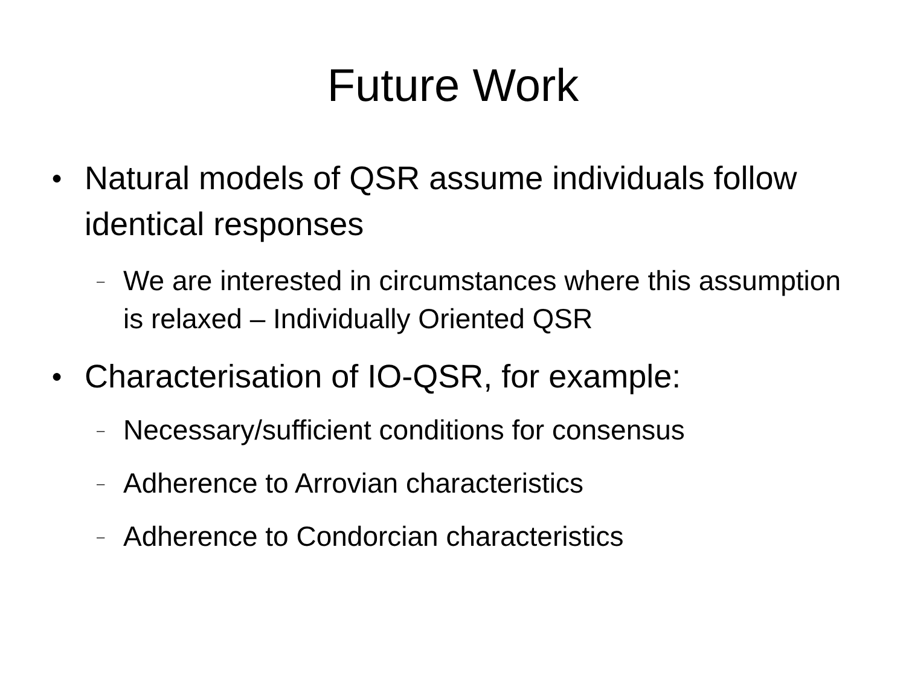Future Work
● Natural models of QSR assume individuals follow identical responses
– We are interested in circumstances where this assumption is relaxed – Individually Oriented QSR
● Characterisation of IO-QSR, for example:
– Necessary/sufficient conditions for consensus
– Adherence to Arrovian characteristics
– Adherence to Condorcian characteristics